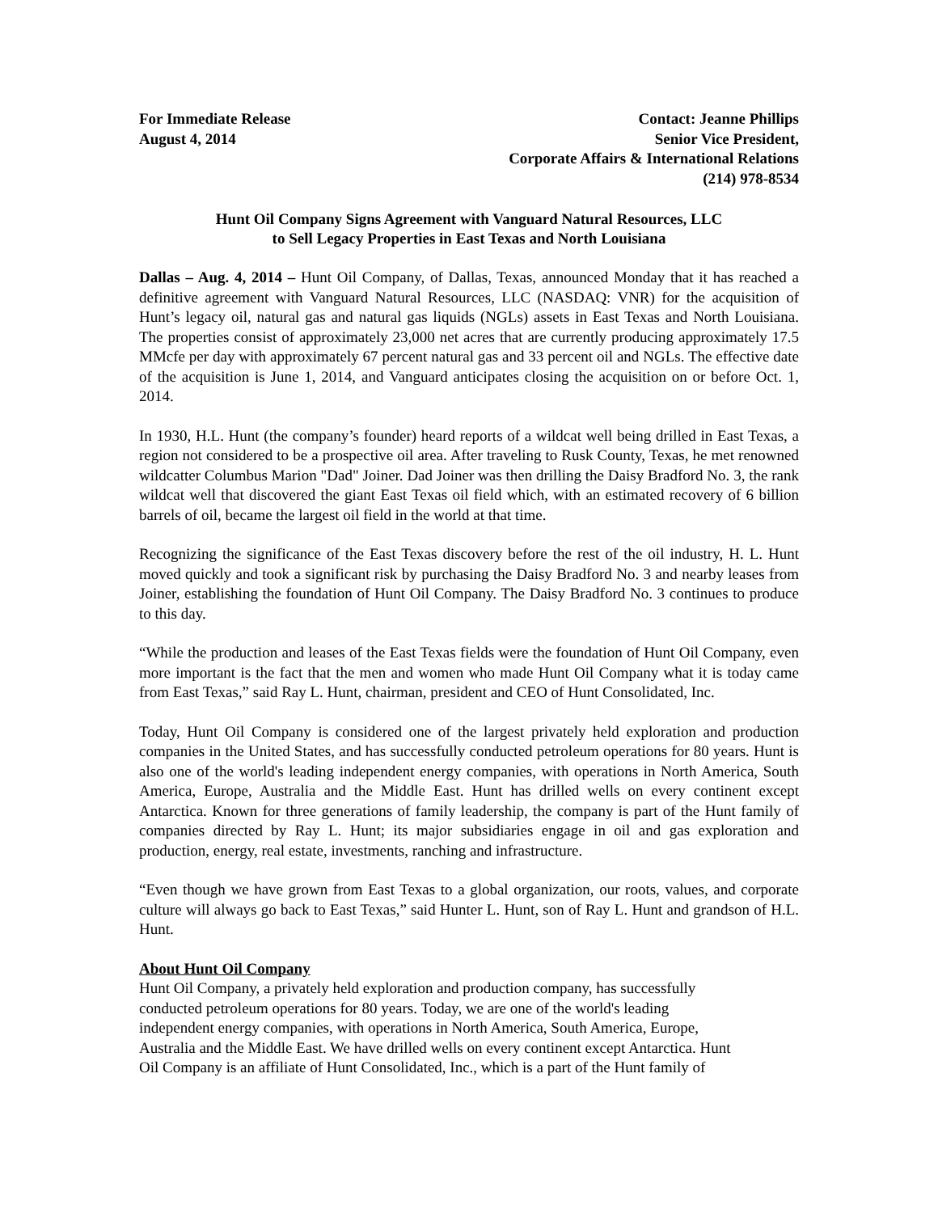For Immediate Release
August 4, 2014
Contact: Jeanne Phillips
Senior Vice President,
Corporate Affairs & International Relations
(214) 978-8534
Hunt Oil Company Signs Agreement with Vanguard Natural Resources, LLC
to Sell Legacy Properties in East Texas and North Louisiana
Dallas – Aug. 4, 2014 – Hunt Oil Company, of Dallas, Texas, announced Monday that it has reached a definitive agreement with Vanguard Natural Resources, LLC (NASDAQ: VNR) for the acquisition of Hunt’s legacy oil, natural gas and natural gas liquids (NGLs) assets in East Texas and North Louisiana. The properties consist of approximately 23,000 net acres that are currently producing approximately 17.5 MMcfe per day with approximately 67 percent natural gas and 33 percent oil and NGLs. The effective date of the acquisition is June 1, 2014, and Vanguard anticipates closing the acquisition on or before Oct. 1, 2014.
In 1930, H.L. Hunt (the company’s founder) heard reports of a wildcat well being drilled in East Texas, a region not considered to be a prospective oil area. After traveling to Rusk County, Texas, he met renowned wildcatter Columbus Marion "Dad" Joiner. Dad Joiner was then drilling the Daisy Bradford No. 3, the rank wildcat well that discovered the giant East Texas oil field which, with an estimated recovery of 6 billion barrels of oil, became the largest oil field in the world at that time.
Recognizing the significance of the East Texas discovery before the rest of the oil industry, H. L. Hunt moved quickly and took a significant risk by purchasing the Daisy Bradford No. 3 and nearby leases from Joiner, establishing the foundation of Hunt Oil Company. The Daisy Bradford No. 3 continues to produce to this day.
“While the production and leases of the East Texas fields were the foundation of Hunt Oil Company, even more important is the fact that the men and women who made Hunt Oil Company what it is today came from East Texas,” said Ray L. Hunt, chairman, president and CEO of Hunt Consolidated, Inc.
Today, Hunt Oil Company is considered one of the largest privately held exploration and production companies in the United States, and has successfully conducted petroleum operations for 80 years. Hunt is also one of the world's leading independent energy companies, with operations in North America, South America, Europe, Australia and the Middle East. Hunt has drilled wells on every continent except Antarctica. Known for three generations of family leadership, the company is part of the Hunt family of companies directed by Ray L. Hunt; its major subsidiaries engage in oil and gas exploration and production, energy, real estate, investments, ranching and infrastructure.
“Even though we have grown from East Texas to a global organization, our roots, values, and corporate culture will always go back to East Texas,” said Hunter L. Hunt, son of Ray L. Hunt and grandson of H.L. Hunt.
About Hunt Oil Company
Hunt Oil Company, a privately held exploration and production company, has successfully
conducted petroleum operations for 80 years. Today, we are one of the world's leading
independent energy companies, with operations in North America, South America, Europe,
Australia and the Middle East. We have drilled wells on every continent except Antarctica. Hunt
Oil Company is an affiliate of Hunt Consolidated, Inc., which is a part of the Hunt family of